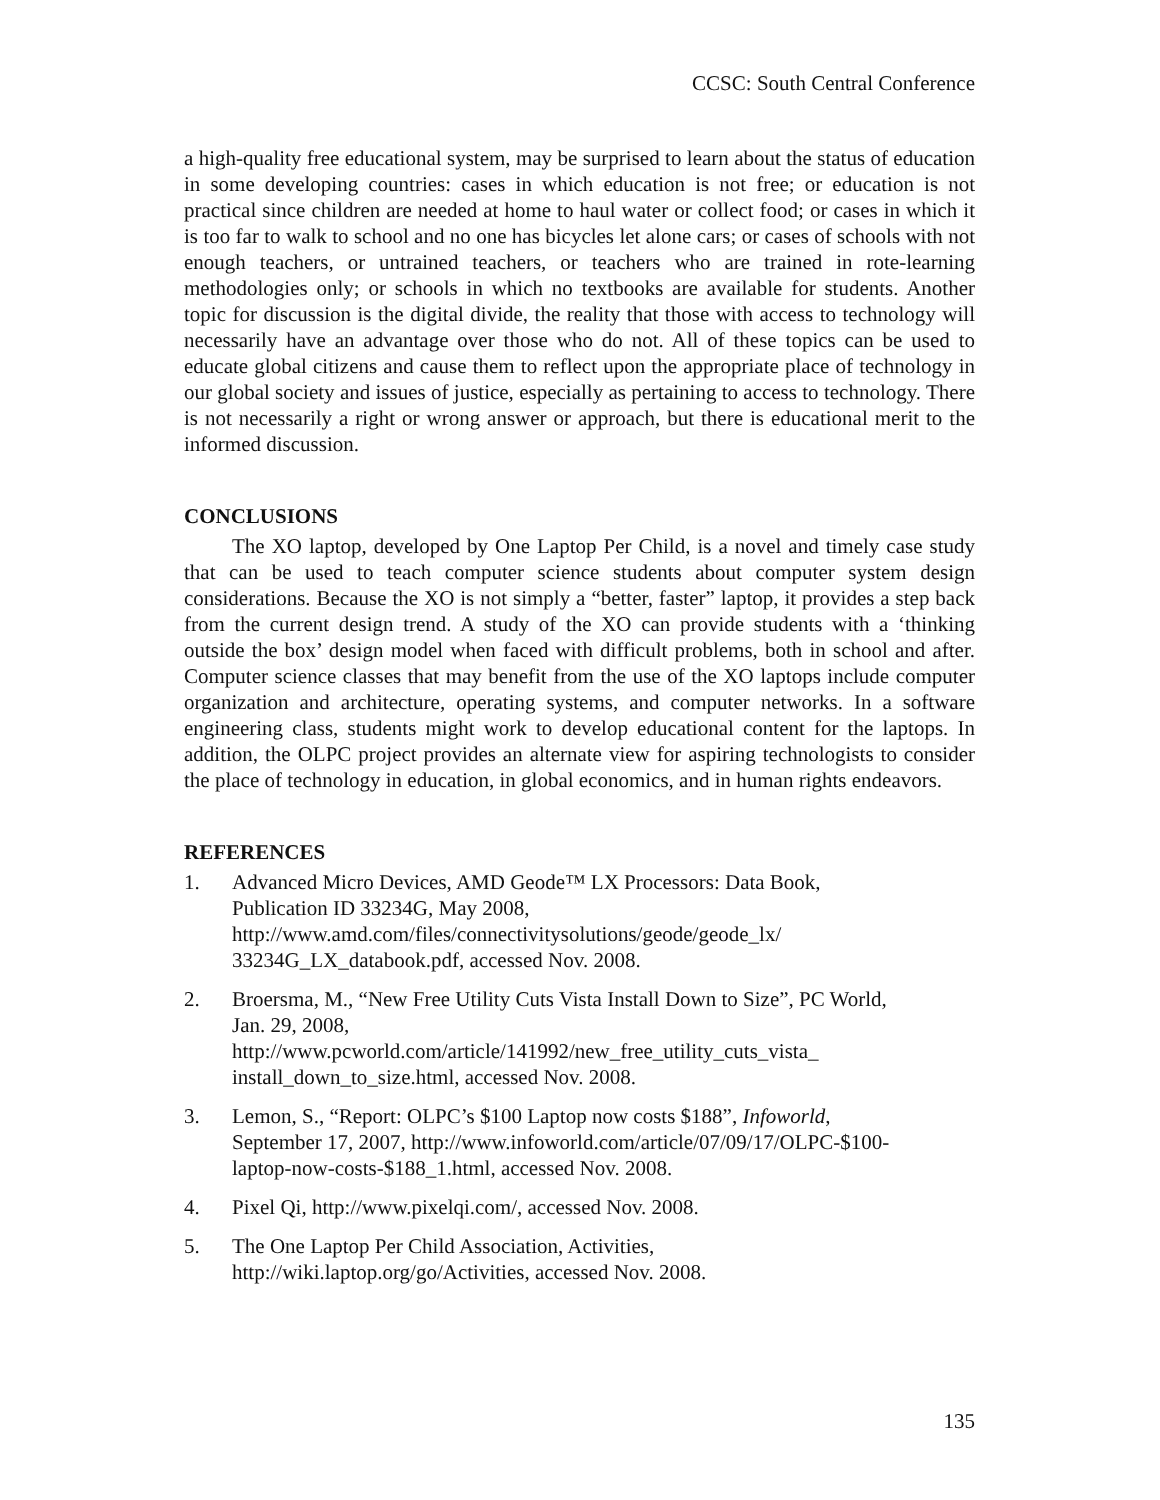CCSC: South Central Conference
a high-quality free educational system, may be surprised to learn about the status of education in some developing countries: cases in which education is not free; or education is not practical since children are needed at home to haul water or collect food; or cases in which it is too far to walk to school and no one has bicycles let alone cars; or cases of schools with not enough teachers, or untrained teachers, or teachers who are trained in rote-learning methodologies only; or schools in which no textbooks are available for students. Another topic for discussion is the digital divide, the reality that those with access to technology will necessarily have an advantage over those who do not. All of these topics can be used to educate global citizens and cause them to reflect upon the appropriate place of technology in our global society and issues of justice, especially as pertaining to access to technology. There is not necessarily a right or wrong answer or approach, but there is educational merit to the informed discussion.
CONCLUSIONS
The XO laptop, developed by One Laptop Per Child, is a novel and timely case study that can be used to teach computer science students about computer system design considerations. Because the XO is not simply a “better, faster” laptop, it provides a step back from the current design trend. A study of the XO can provide students with a ‘thinking outside the box’ design model when faced with difficult problems, both in school and after. Computer science classes that may benefit from the use of the XO laptops include computer organization and architecture, operating systems, and computer networks. In a software engineering class, students might work to develop educational content for the laptops. In addition, the OLPC project provides an alternate view for aspiring technologists to consider the place of technology in education, in global economics, and in human rights endeavors.
REFERENCES
1. Advanced Micro Devices, AMD Geode™ LX Processors: Data Book,
Publication ID 33234G, May 2008,
http://www.amd.com/files/connectivitysolutions/geode/geode_lx/
33234G_LX_databook.pdf, accessed Nov. 2008.
2. Broersma, M., “New Free Utility Cuts Vista Install Down to Size”, PC World,
Jan. 29, 2008,
http://www.pcworld.com/article/141992/new_free_utility_cuts_vista_
install_down_to_size.html, accessed Nov. 2008.
3. Lemon, S., “Report: OLPC’s $100 Laptop now costs $188”, Infoworld,
September 17, 2007, http://www.infoworld.com/article/07/09/17/OLPC-$100-
laptop-now-costs-$188_1.html, accessed Nov. 2008.
4. Pixel Qi, http://www.pixelqi.com/, accessed Nov. 2008.
5. The One Laptop Per Child Association, Activities,
http://wiki.laptop.org/go/Activities, accessed Nov. 2008.
135